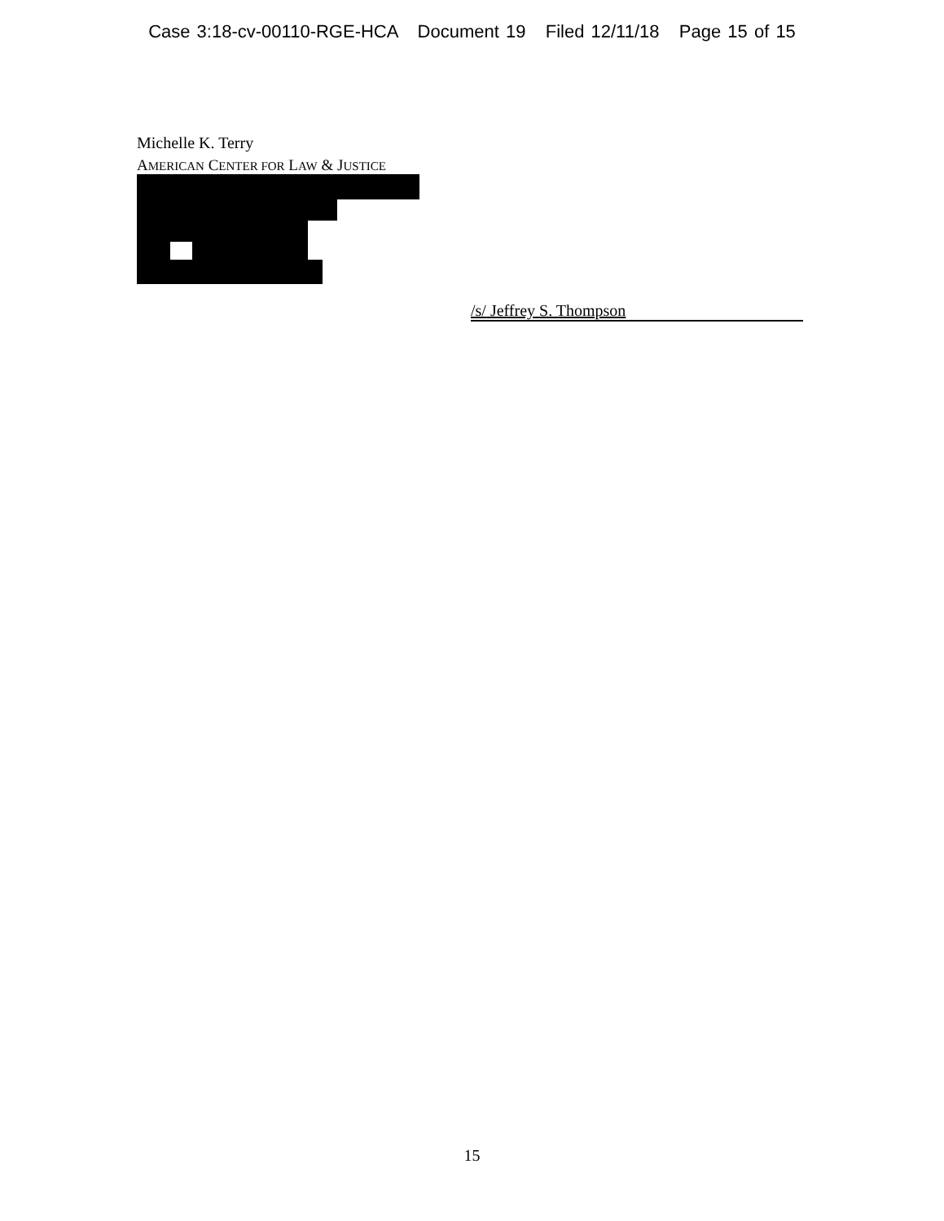Case 3:18-cv-00110-RGE-HCA Document 19 Filed 12/11/18 Page 15 of 15
Michelle K. Terry
AMERICAN CENTER FOR LAW & JUSTICE
/s/ Jeffrey S. Thompson
15